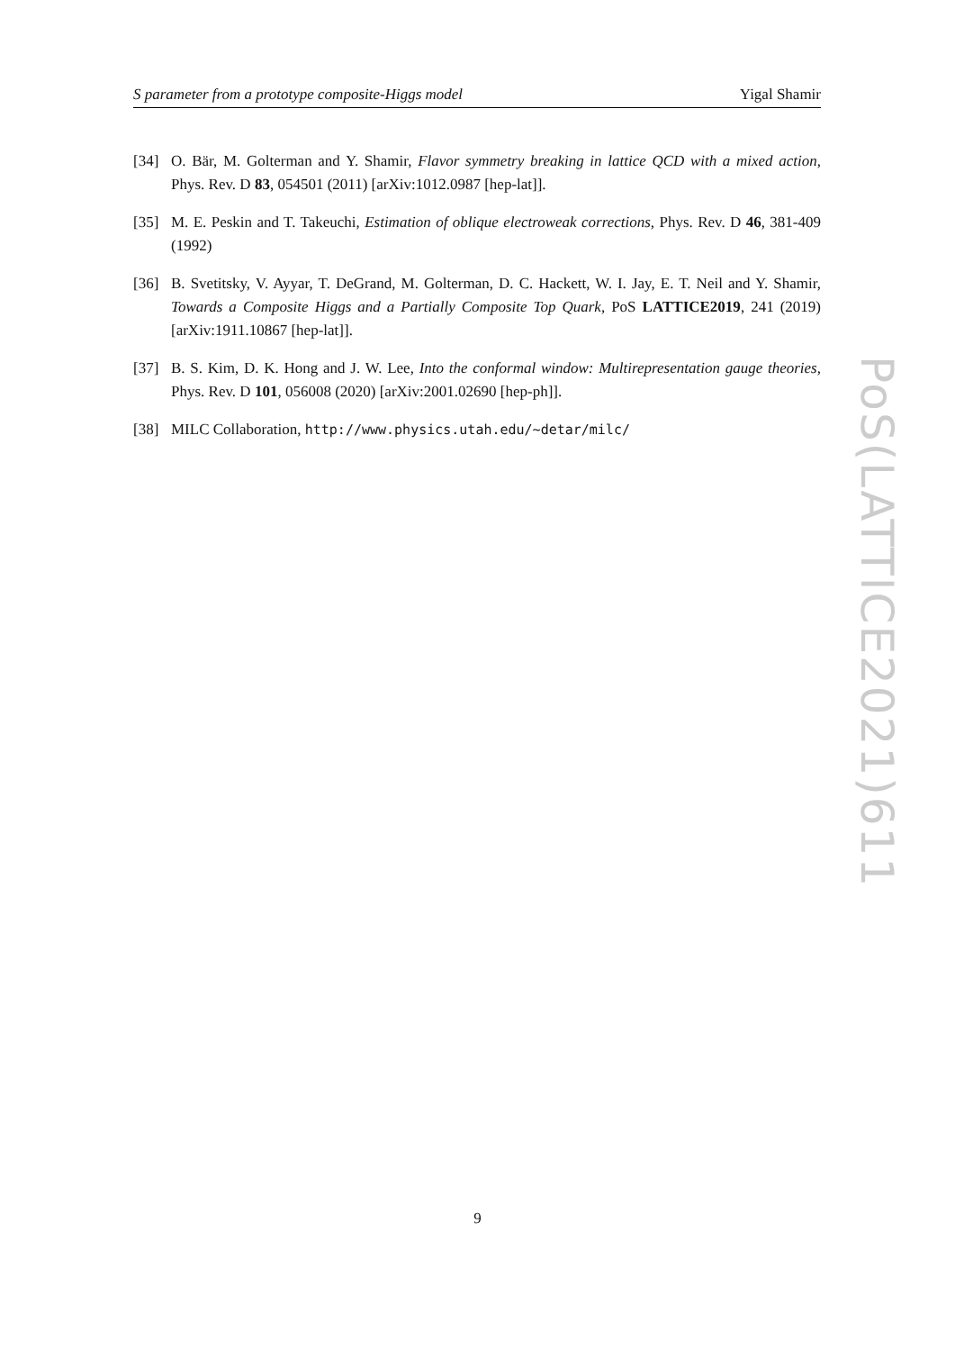S parameter from a prototype composite-Higgs model Yigal Shamir
[34] O. Bär, M. Golterman and Y. Shamir, Flavor symmetry breaking in lattice QCD with a mixed action, Phys. Rev. D 83, 054501 (2011) [arXiv:1012.0987 [hep-lat]].
[35] M. E. Peskin and T. Takeuchi, Estimation of oblique electroweak corrections, Phys. Rev. D 46, 381-409 (1992)
[36] B. Svetitsky, V. Ayyar, T. DeGrand, M. Golterman, D. C. Hackett, W. I. Jay, E. T. Neil and Y. Shamir, Towards a Composite Higgs and a Partially Composite Top Quark, PoS LATTICE2019, 241 (2019) [arXiv:1911.10867 [hep-lat]].
[37] B. S. Kim, D. K. Hong and J. W. Lee, Into the conformal window: Multirepresentation gauge theories, Phys. Rev. D 101, 056008 (2020) [arXiv:2001.02690 [hep-ph]].
[38] MILC Collaboration, http://www.physics.utah.edu/~detar/milc/
PoS(LATTICE2021)611
9